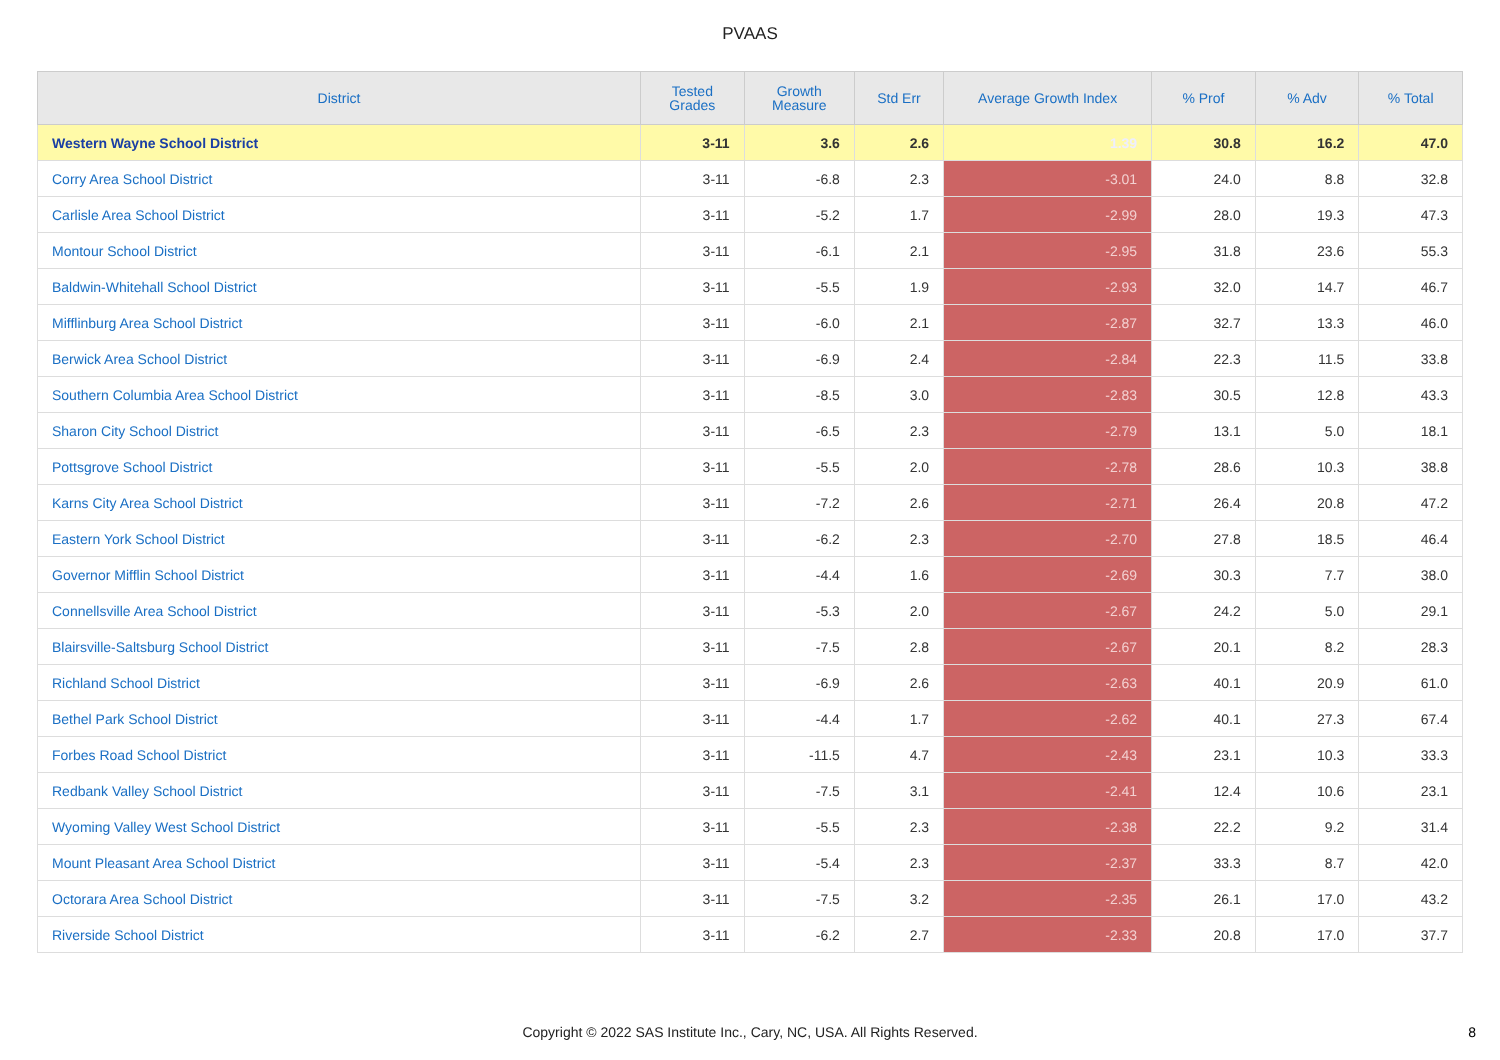PVAAS
| District | Tested Grades | Growth Measure | Std Err | Average Growth Index | % Prof | % Adv | % Total |
| --- | --- | --- | --- | --- | --- | --- | --- |
| Western Wayne School District | 3-11 | 3.6 | 2.6 | 1.39 | 30.8 | 16.2 | 47.0 |
| Corry Area School District | 3-11 | -6.8 | 2.3 | -3.01 | 24.0 | 8.8 | 32.8 |
| Carlisle Area School District | 3-11 | -5.2 | 1.7 | -2.99 | 28.0 | 19.3 | 47.3 |
| Montour School District | 3-11 | -6.1 | 2.1 | -2.95 | 31.8 | 23.6 | 55.3 |
| Baldwin-Whitehall School District | 3-11 | -5.5 | 1.9 | -2.93 | 32.0 | 14.7 | 46.7 |
| Mifflinburg Area School District | 3-11 | -6.0 | 2.1 | -2.87 | 32.7 | 13.3 | 46.0 |
| Berwick Area School District | 3-11 | -6.9 | 2.4 | -2.84 | 22.3 | 11.5 | 33.8 |
| Southern Columbia Area School District | 3-11 | -8.5 | 3.0 | -2.83 | 30.5 | 12.8 | 43.3 |
| Sharon City School District | 3-11 | -6.5 | 2.3 | -2.79 | 13.1 | 5.0 | 18.1 |
| Pottsgrove School District | 3-11 | -5.5 | 2.0 | -2.78 | 28.6 | 10.3 | 38.8 |
| Karns City Area School District | 3-11 | -7.2 | 2.6 | -2.71 | 26.4 | 20.8 | 47.2 |
| Eastern York School District | 3-11 | -6.2 | 2.3 | -2.70 | 27.8 | 18.5 | 46.4 |
| Governor Mifflin School District | 3-11 | -4.4 | 1.6 | -2.69 | 30.3 | 7.7 | 38.0 |
| Connellsville Area School District | 3-11 | -5.3 | 2.0 | -2.67 | 24.2 | 5.0 | 29.1 |
| Blairsville-Saltsburg School District | 3-11 | -7.5 | 2.8 | -2.67 | 20.1 | 8.2 | 28.3 |
| Richland School District | 3-11 | -6.9 | 2.6 | -2.63 | 40.1 | 20.9 | 61.0 |
| Bethel Park School District | 3-11 | -4.4 | 1.7 | -2.62 | 40.1 | 27.3 | 67.4 |
| Forbes Road School District | 3-11 | -11.5 | 4.7 | -2.43 | 23.1 | 10.3 | 33.3 |
| Redbank Valley School District | 3-11 | -7.5 | 3.1 | -2.41 | 12.4 | 10.6 | 23.1 |
| Wyoming Valley West School District | 3-11 | -5.5 | 2.3 | -2.38 | 22.2 | 9.2 | 31.4 |
| Mount Pleasant Area School District | 3-11 | -5.4 | 2.3 | -2.37 | 33.3 | 8.7 | 42.0 |
| Octorara Area School District | 3-11 | -7.5 | 3.2 | -2.35 | 26.1 | 17.0 | 43.2 |
| Riverside School District | 3-11 | -6.2 | 2.7 | -2.33 | 20.8 | 17.0 | 37.7 |
Copyright © 2022 SAS Institute Inc., Cary, NC, USA. All Rights Reserved.
8